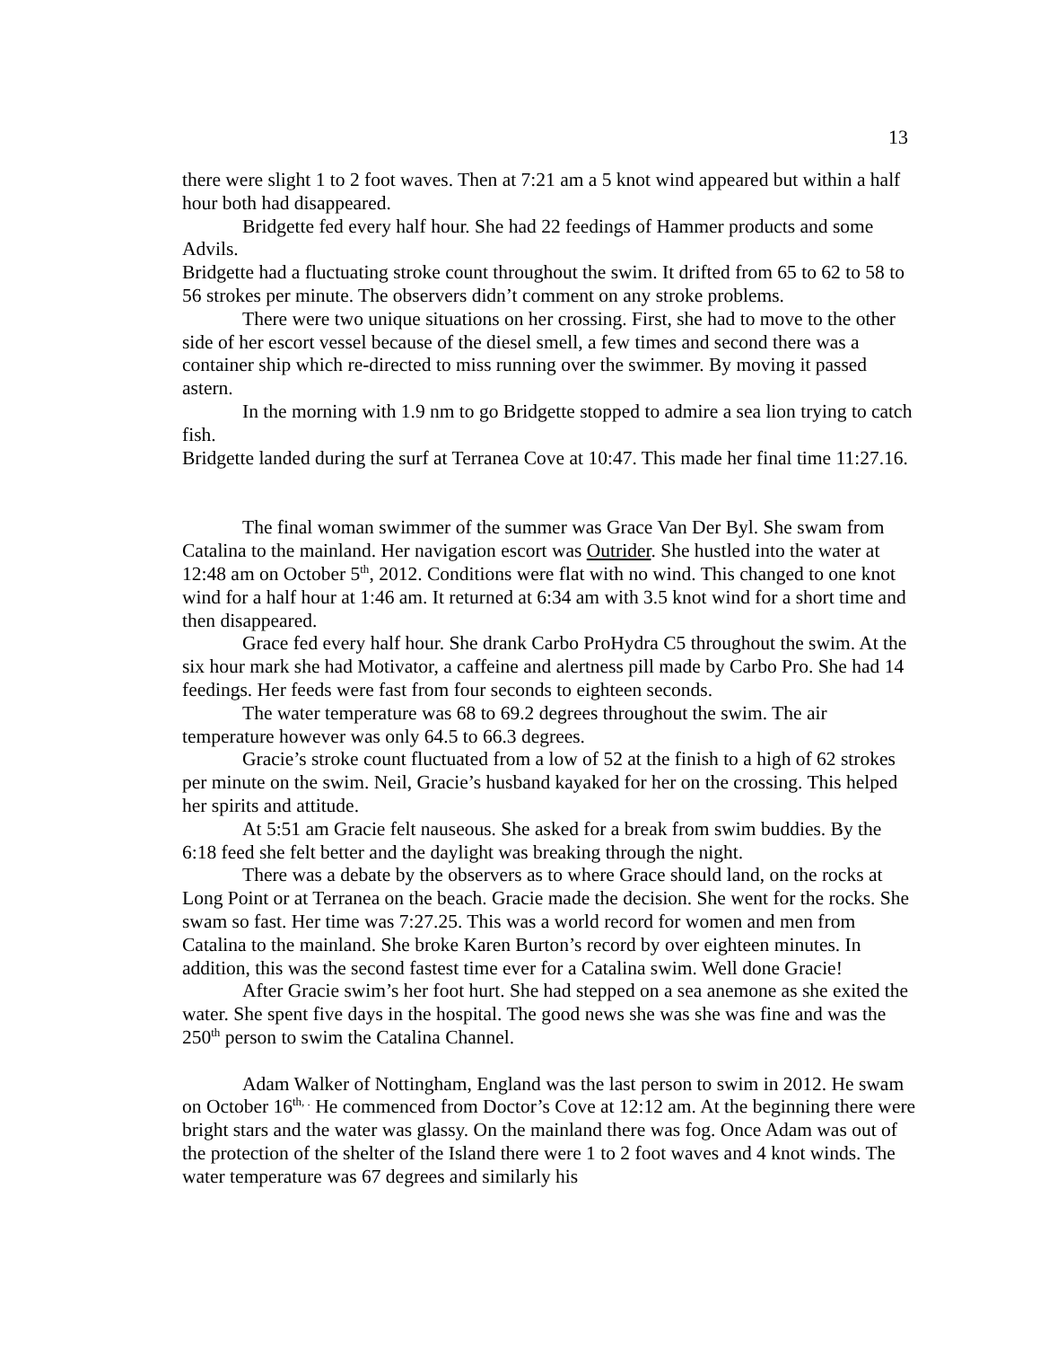13
there were slight 1 to 2 foot waves. Then at 7:21 am a 5 knot wind appeared but within a half hour both had disappeared.
Bridgette fed every half hour. She had 22 feedings of Hammer products and some Advils.
Bridgette had a fluctuating stroke count throughout the swim. It drifted from 65 to 62 to 58 to 56 strokes per minute. The observers didn’t comment on any stroke problems.
There were two unique situations on her crossing. First, she had to move to the other side of her escort vessel because of the diesel smell, a few times and second there was a container ship which re-directed to miss running over the swimmer. By moving it passed astern.
In the morning with 1.9 nm to go Bridgette stopped to admire a sea lion trying to catch fish.
Bridgette landed during the surf at Terranea Cove at 10:47. This made her final time 11:27.16.
The final woman swimmer of the summer was Grace Van Der Byl. She swam from Catalina to the mainland. Her navigation escort was Outrider. She hustled into the water at 12:48 am on October 5<sup>th</sup>, 2012. Conditions were flat with no wind. This changed to one knot wind for a half hour at 1:46 am. It returned at 6:34 am with 3.5 knot wind for a short time and then disappeared.
Grace fed every half hour. She drank Carbo ProHydra C5 throughout the swim. At the six hour mark she had Motivator, a caffeine and alertness pill made by Carbo Pro. She had 14 feedings. Her feeds were fast from four seconds to eighteen seconds.
The water temperature was 68 to 69.2 degrees throughout the swim. The air temperature however was only 64.5 to 66.3 degrees.
Gracie’s stroke count fluctuated from a low of 52 at the finish to a high of 62 strokes per minute on the swim. Neil, Gracie’s husband kayaked for her on the crossing. This helped her spirits and attitude.
At 5:51 am Gracie felt nauseous. She asked for a break from swim buddies. By the 6:18 feed she felt better and the daylight was breaking through the night.
There was a debate by the observers as to where Grace should land, on the rocks at Long Point or at Terranea on the beach. Gracie made the decision. She went for the rocks. She swam so fast. Her time was 7:27.25. This was a world record for women and men from Catalina to the mainland. She broke Karen Burton’s record by over eighteen minutes. In addition, this was the second fastest time ever for a Catalina swim. Well done Gracie!
After Gracie swim’s her foot hurt. She had stepped on a sea anemone as she exited the water. She spent five days in the hospital. The good news she was she was fine and was the 250<sup>th</sup> person to swim the Catalina Channel.
Adam Walker of Nottingham, England was the last person to swim in 2012. He swam on October 16<sup>th, .</sup> He commenced from Doctor’s Cove at 12:12 am. At the beginning there were bright stars and the water was glassy. On the mainland there was fog. Once Adam was out of the protection of the shelter of the Island there were 1 to 2 foot waves and 4 knot winds. The water temperature was 67 degrees and similarly his